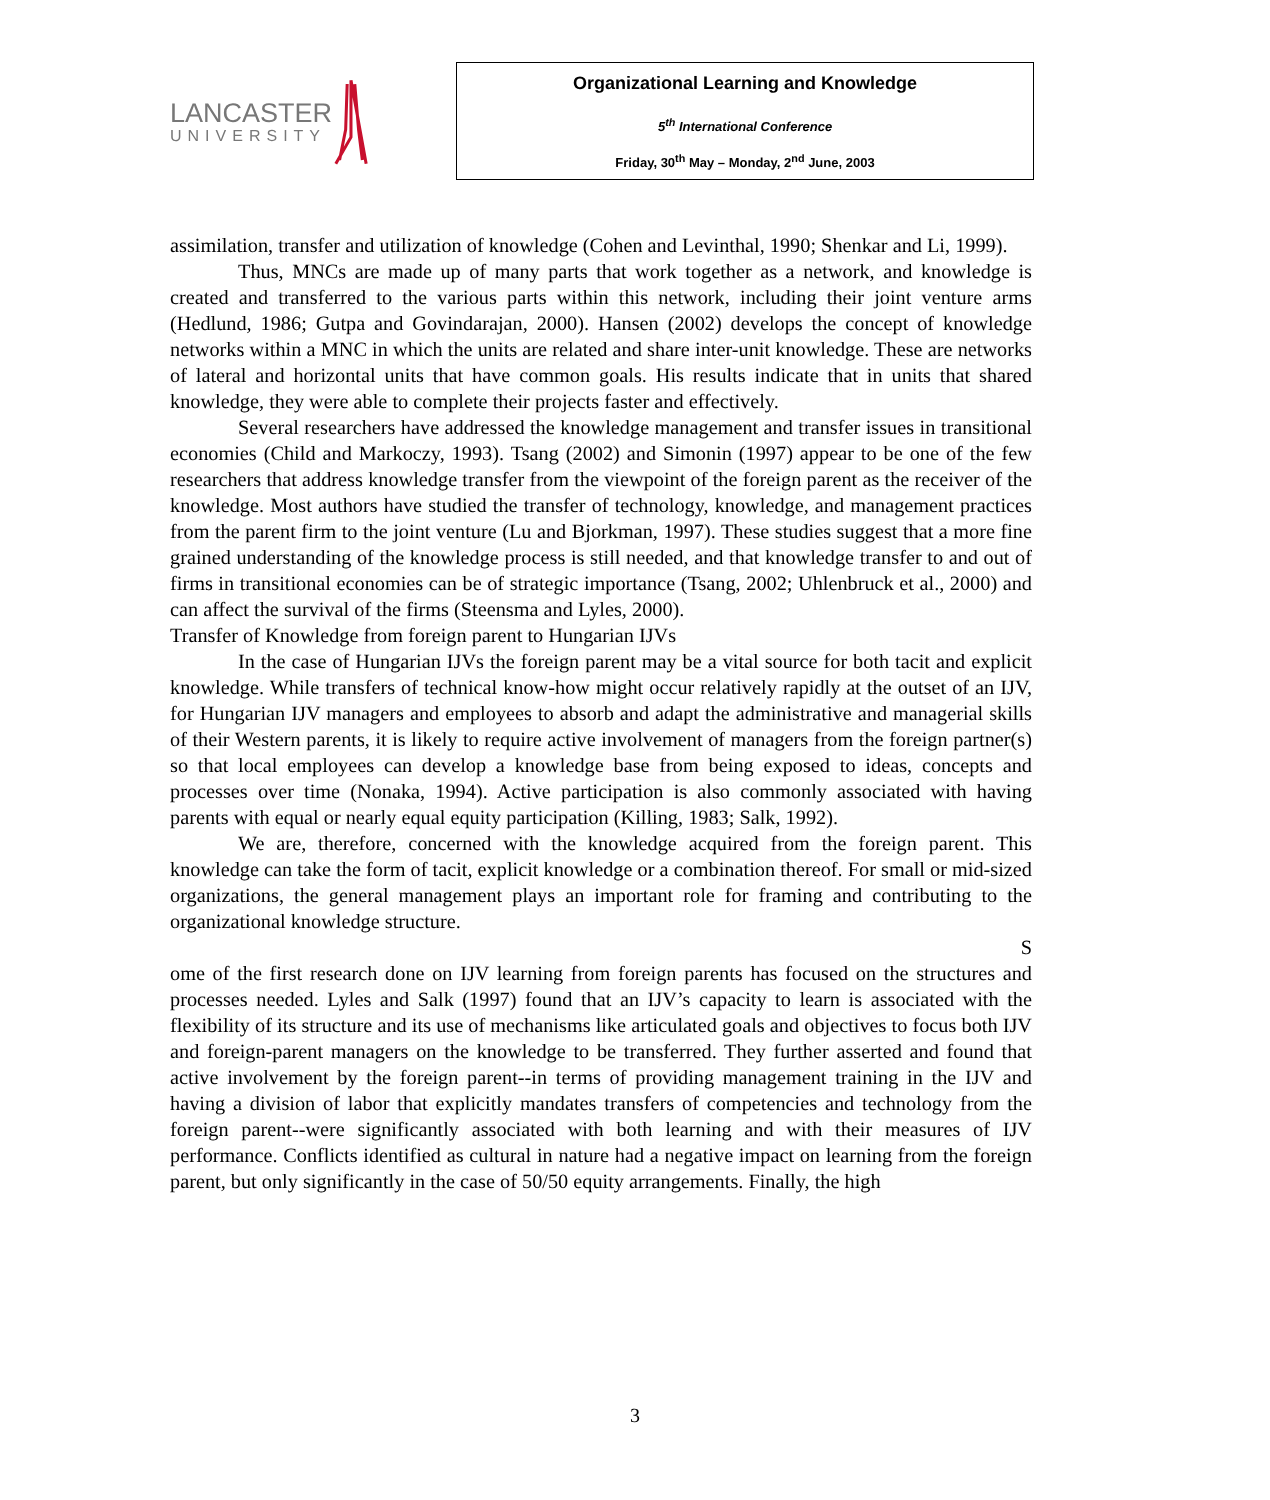LANCASTER
UNIVERSITY
Organizational Learning and Knowledge
5<sup>th</sup> International Conference
Friday, 30<sup>th</sup> May – Monday, 2<sup>nd</sup> June, 2003
assimilation, transfer and utilization of knowledge (Cohen and Levinthal, 1990; Shenkar and Li, 1999).
Thus, MNCs are made up of many parts that work together as a network, and knowledge is created and transferred to the various parts within this network, including their joint venture arms (Hedlund, 1986; Gutpa and Govindarajan, 2000). Hansen (2002) develops the concept of knowledge networks within a MNC in which the units are related and share inter-unit knowledge. These are networks of lateral and horizontal units that have common goals. His results indicate that in units that shared knowledge, they were able to complete their projects faster and effectively.
Several researchers have addressed the knowledge management and transfer issues in transitional economies (Child and Markoczy, 1993). Tsang (2002) and Simonin (1997) appear to be one of the few researchers that address knowledge transfer from the viewpoint of the foreign parent as the receiver of the knowledge. Most authors have studied the transfer of technology, knowledge, and management practices from the parent firm to the joint venture (Lu and Bjorkman, 1997). These studies suggest that a more fine grained understanding of the knowledge process is still needed, and that knowledge transfer to and out of firms in transitional economies can be of strategic importance (Tsang, 2002; Uhlenbruck et al., 2000) and can affect the survival of the firms (Steensma and Lyles, 2000).
Transfer of Knowledge from foreign parent to Hungarian IJVs
In the case of Hungarian IJVs the foreign parent may be a vital source for both tacit and explicit knowledge. While transfers of technical know-how might occur relatively rapidly at the outset of an IJV, for Hungarian IJV managers and employees to absorb and adapt the administrative and managerial skills of their Western parents, it is likely to require active involvement of managers from the foreign partner(s) so that local employees can develop a knowledge base from being exposed to ideas, concepts and processes over time (Nonaka, 1994). Active participation is also commonly associated with having parents with equal or nearly equal equity participation (Killing, 1983; Salk, 1992).
We are, therefore, concerned with the knowledge acquired from the foreign parent. This knowledge can take the form of tacit, explicit knowledge or a combination thereof. For small or mid-sized organizations, the general management plays an important role for framing and contributing to the organizational knowledge structure.
S
ome of the first research done on IJV learning from foreign parents has focused on the structures and processes needed. Lyles and Salk (1997) found that an IJV’s capacity to learn is associated with the flexibility of its structure and its use of mechanisms like articulated goals and objectives to focus both IJV and foreign-parent managers on the knowledge to be transferred. They further asserted and found that active involvement by the foreign parent--in terms of providing management training in the IJV and having a division of labor that explicitly mandates transfers of competencies and technology from the foreign parent--were significantly associated with both learning and with their measures of IJV performance. Conflicts identified as cultural in nature had a negative impact on learning from the foreign parent, but only significantly in the case of 50/50 equity arrangements. Finally, the high
3